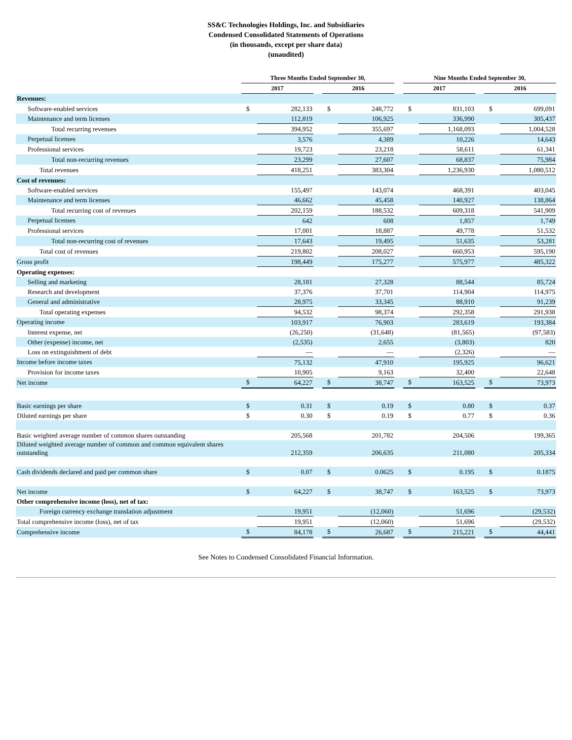SS&C Technologies Holdings, Inc. and Subsidiaries
Condensed Consolidated Statements of Operations
(in thousands, except per share data)
(unaudited)
| | Three Months Ended September 30, | | | | | | Nine Months Ended September 30, | | | | |
| --- | --- | --- | --- | --- | --- | --- | --- | --- | --- | --- | --- |
| | 2017 | | | 2016 | | | 2017 | | | 2016 | |
| Revenues: | | | | | | | | | | | |
| Software-enabled services | $ | 282,133 | | $ | 248,772 | | $ | 831,103 | | $ | 699,091 |
| Maintenance and term licenses | | 112,819 | | | 106,925 | | | 336,990 | | | 305,437 |
| Total recurring revenues | | 394,952 | | | 355,697 | | | 1,168,093 | | | 1,004,528 |
| Perpetual licenses | | 3,576 | | | 4,389 | | | 10,226 | | | 14,643 |
| Professional services | | 19,723 | | | 23,218 | | | 58,611 | | | 61,341 |
| Total non-recurring revenues | | 23,299 | | | 27,607 | | | 68,837 | | | 75,984 |
| Total revenues | | 418,251 | | | 383,304 | | | 1,236,930 | | | 1,080,512 |
| Cost of revenues: | | | | | | | | | | | |
| Software-enabled services | | 155,497 | | | 143,074 | | | 468,391 | | | 403,045 |
| Maintenance and term licenses | | 46,662 | | | 45,458 | | | 140,927 | | | 138,864 |
| Total recurring cost of revenues | | 202,159 | | | 188,532 | | | 609,318 | | | 541,909 |
| Perpetual licenses | | 642 | | | 608 | | | 1,857 | | | 1,749 |
| Professional services | | 17,001 | | | 18,887 | | | 49,778 | | | 51,532 |
| Total non-recurring cost of revenues | | 17,643 | | | 19,495 | | | 51,635 | | | 53,281 |
| Total cost of revenues | | 219,802 | | | 208,027 | | | 660,953 | | | 595,190 |
| Gross profit | | 198,449 | | | 175,277 | | | 575,977 | | | 485,322 |
| Operating expenses: | | | | | | | | | | | |
| Selling and marketing | | 28,181 | | | 27,328 | | | 88,544 | | | 85,724 |
| Research and development | | 37,376 | | | 37,701 | | | 114,904 | | | 114,975 |
| General and administrative | | 28,975 | | | 33,345 | | | 88,910 | | | 91,239 |
| Total operating expenses | | 94,532 | | | 98,374 | | | 292,358 | | | 291,938 |
| Operating income | | 103,917 | | | 76,903 | | | 283,619 | | | 193,384 |
| Interest expense, net | | (26,250) | | | (31,648) | | | (81,565) | | | (97,583) |
| Other (expense) income, net | | (2,535) | | | 2,655 | | | (3,803) | | | 820 |
| Loss on extinguishment of debt | | — | | | — | | | (2,326) | | | — |
| Income before income taxes | | 75,132 | | | 47,910 | | | 195,925 | | | 96,621 |
| Provision for income taxes | | 10,905 | | | 9,163 | | | 32,400 | | | 22,648 |
| Net income | $ | 64,227 | | $ | 38,747 | | $ | 163,525 | | $ | 73,973 |
| Basic earnings per share | $ | 0.31 | | $ | 0.19 | | $ | 0.80 | | $ | 0.37 |
| Diluted earnings per share | $ | 0.30 | | $ | 0.19 | | $ | 0.77 | | $ | 0.36 |
| Basic weighted average number of common shares outstanding | | 205,568 | | | 201,782 | | | 204,506 | | | 199,365 |
| Diluted weighted average number of common and common equivalent shares outstanding | | 212,359 | | | 206,635 | | | 211,080 | | | 205,334 |
| Cash dividends declared and paid per common share | $ | 0.07 | | $ | 0.0625 | | $ | 0.195 | | $ | 0.1875 |
| Net income | $ | 64,227 | | $ | 38,747 | | $ | 163,525 | | $ | 73,973 |
| Other comprehensive income (loss), net of tax: | | | | | | | | | | | |
| Foreign currency exchange translation adjustment | | 19,951 | | | (12,060) | | | 51,696 | | | (29,532) |
| Total comprehensive income (loss), net of tax | | 19,951 | | | (12,060) | | | 51,696 | | | (29,532) |
| Comprehensive income | $ | 84,178 | | $ | 26,687 | | $ | 215,221 | | $ | 44,441 |
See Notes to Condensed Consolidated Financial Information.